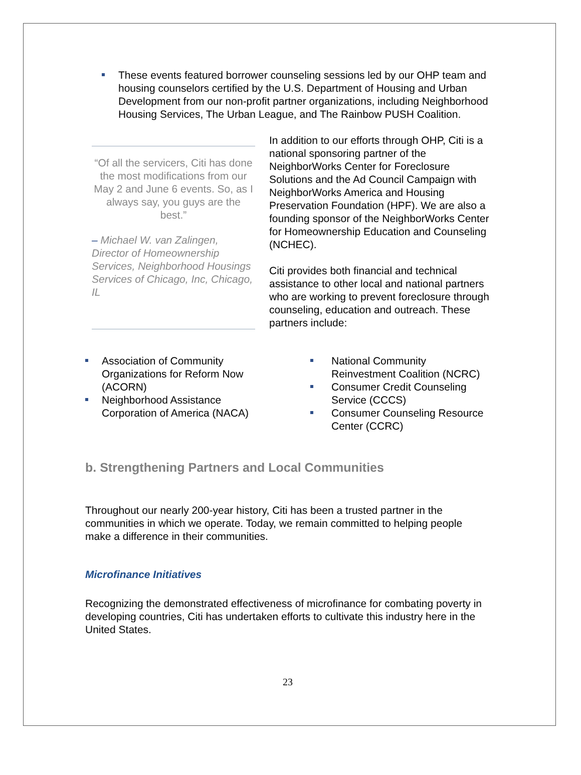These events featured borrower counseling sessions led by our OHP team and housing counselors certified by the U.S. Department of Housing and Urban Development from our non-profit partner organizations, including Neighborhood Housing Services, The Urban League, and The Rainbow PUSH Coalition.
“Of all the servicers, Citi has done the most modifications from our May 2 and June 6 events. So, as I always say, you guys are the best.”
– Michael W. van Zalingen, Director of Homeownership Services, Neighborhood Housings Services of Chicago, Inc, Chicago, IL
In addition to our efforts through OHP, Citi is a national sponsoring partner of the NeighborWorks Center for Foreclosure Solutions and the Ad Council Campaign with NeighborWorks America and Housing Preservation Foundation (HPF). We are also a founding sponsor of the NeighborWorks Center for Homeownership Education and Counseling (NCHEC).
Citi provides both financial and technical assistance to other local and national partners who are working to prevent foreclosure through counseling, education and outreach. These partners include:
Association of Community Organizations for Reform Now (ACORN)
Neighborhood Assistance Corporation of America (NACA)
National Community Reinvestment Coalition (NCRC)
Consumer Credit Counseling Service (CCCS)
Consumer Counseling Resource Center (CCRC)
b. Strengthening Partners and Local Communities
Throughout our nearly 200-year history, Citi has been a trusted partner in the communities in which we operate. Today, we remain committed to helping people make a difference in their communities.
Microfinance Initiatives
Recognizing the demonstrated effectiveness of microfinance for combating poverty in developing countries, Citi has undertaken efforts to cultivate this industry here in the United States.
23